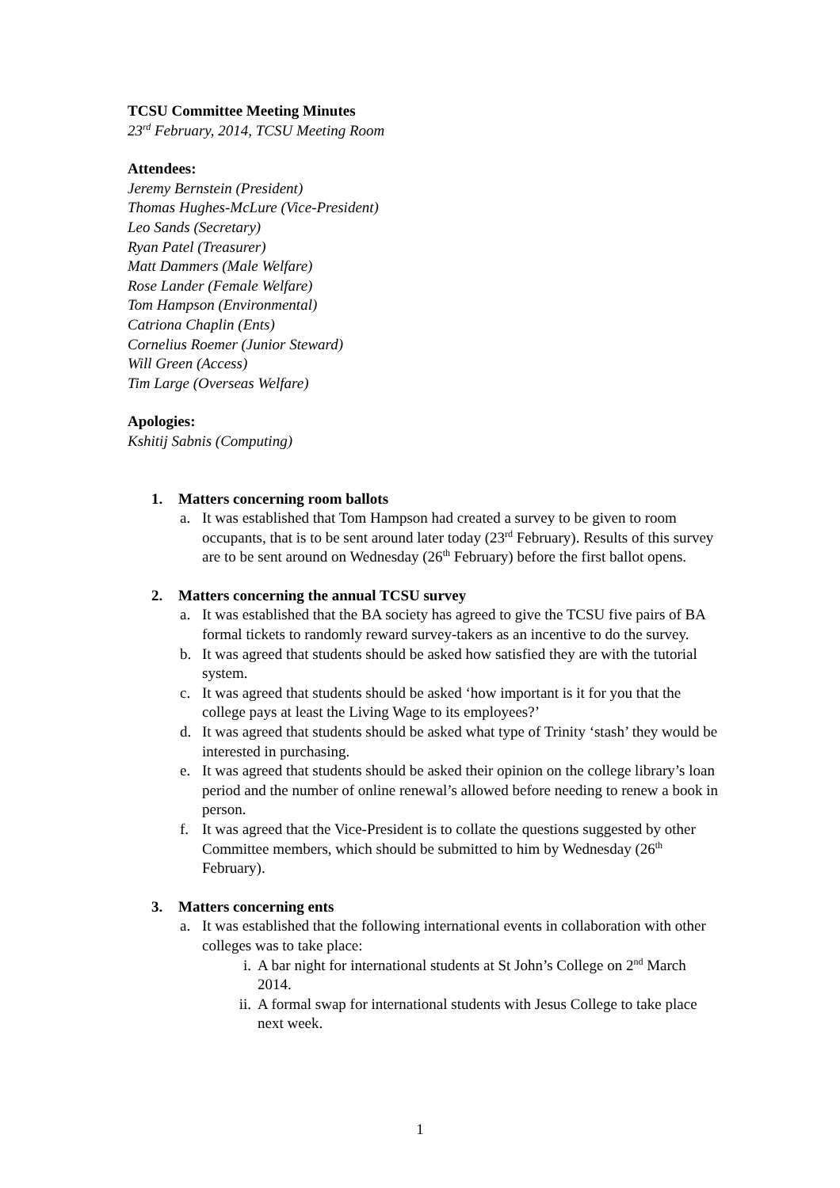TCSU Committee Meeting Minutes
23<sup>rd</sup> February, 2014, TCSU Meeting Room
Attendees:
Jeremy Bernstein (President)
Thomas Hughes-McLure (Vice-President)
Leo Sands (Secretary)
Ryan Patel (Treasurer)
Matt Dammers (Male Welfare)
Rose Lander (Female Welfare)
Tom Hampson (Environmental)
Catriona Chaplin (Ents)
Cornelius Roemer (Junior Steward)
Will Green (Access)
Tim Large (Overseas Welfare)
Apologies:
Kshitij Sabnis (Computing)
1. Matters concerning room ballots
a. It was established that Tom Hampson had created a survey to be given to room occupants, that is to be sent around later today (23<sup>rd</sup> February). Results of this survey are to be sent around on Wednesday (26<sup>th</sup> February) before the first ballot opens.
2. Matters concerning the annual TCSU survey
a. It was established that the BA society has agreed to give the TCSU five pairs of BA formal tickets to randomly reward survey-takers as an incentive to do the survey.
b. It was agreed that students should be asked how satisfied they are with the tutorial system.
c. It was agreed that students should be asked ‘how important is it for you that the college pays at least the Living Wage to its employees?’
d. It was agreed that students should be asked what type of Trinity ‘stash’ they would be interested in purchasing.
e. It was agreed that students should be asked their opinion on the college library’s loan period and the number of online renewal’s allowed before needing to renew a book in person.
f. It was agreed that the Vice-President is to collate the questions suggested by other Committee members, which should be submitted to him by Wednesday (26<sup>th</sup> February).
3. Matters concerning ents
a. It was established that the following international events in collaboration with other colleges was to take place:
i. A bar night for international students at St John’s College on 2<sup>nd</sup> March 2014.
ii. A formal swap for international students with Jesus College to take place next week.
1